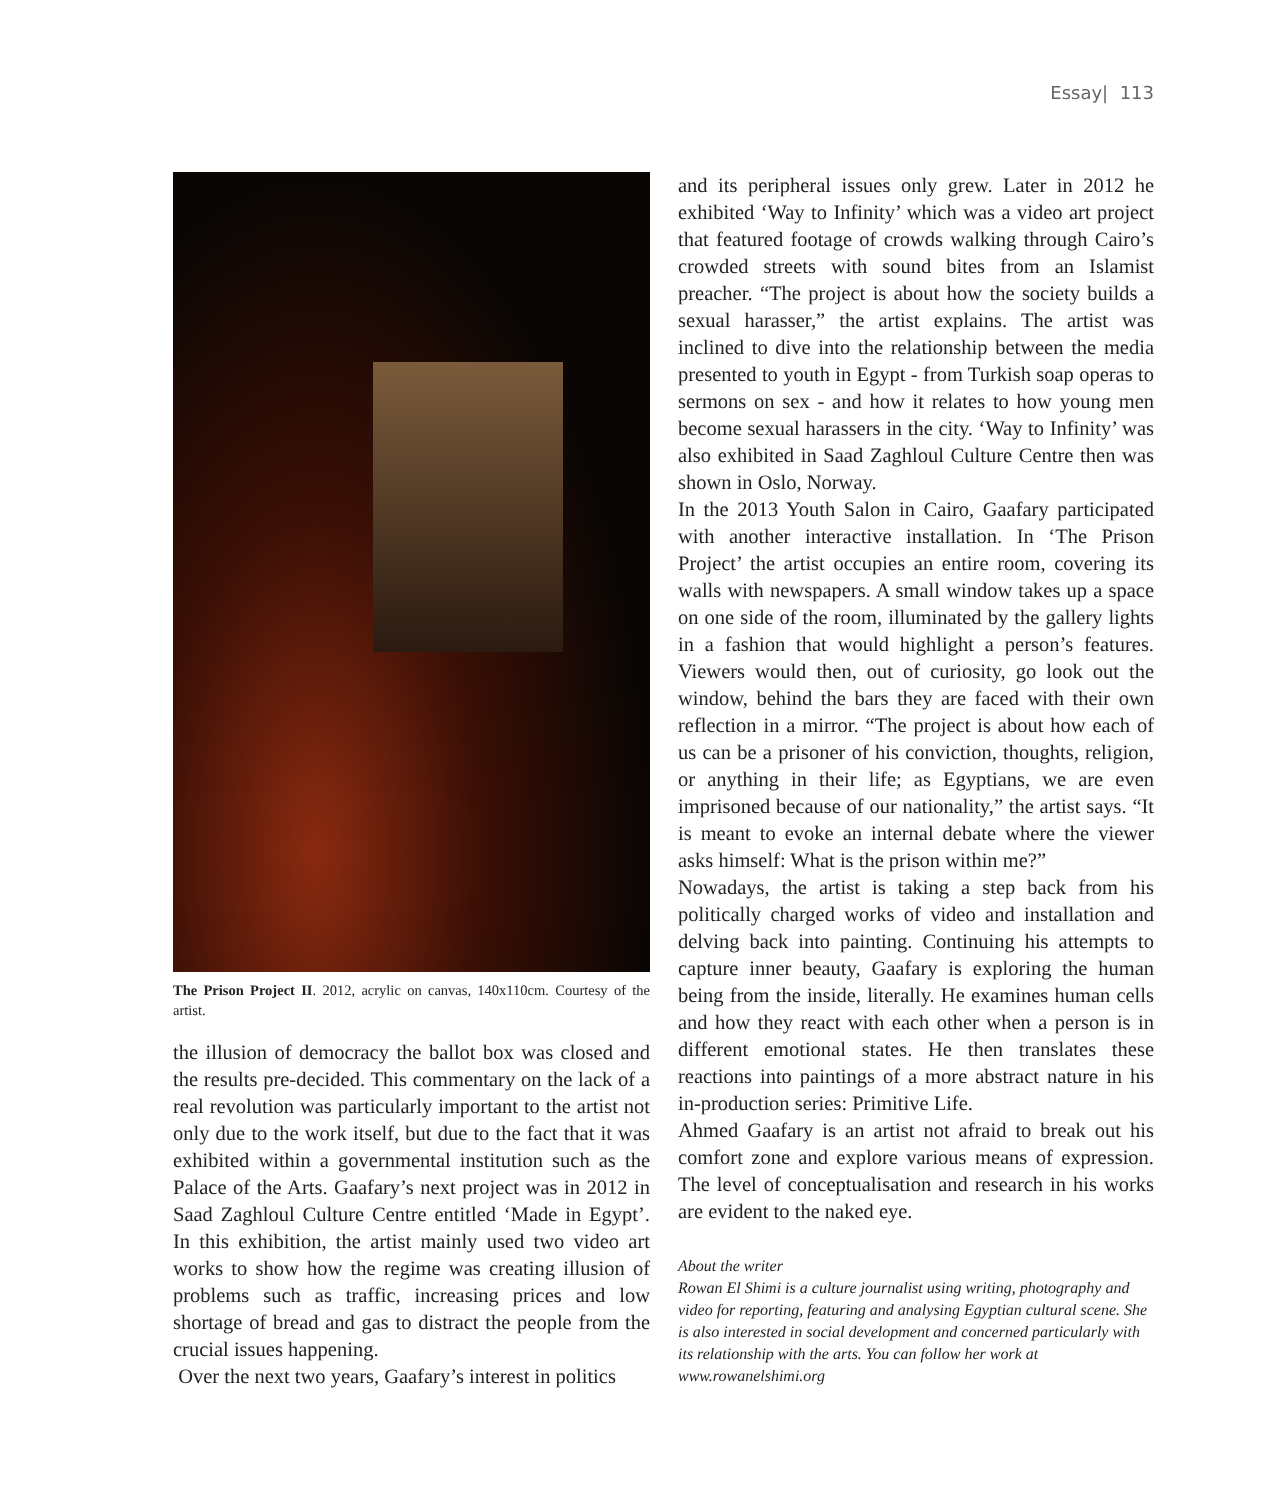Essay| 113
The Prison Project II. 2012, acrylic on canvas, 140x110cm. Courtesy of the artist.
the illusion of democracy the ballot box was closed and the results pre-decided. This commentary on the lack of a real revolution was particularly important to the artist not only due to the work itself, but due to the fact that it was exhibited within a governmental institution such as the Palace of the Arts. Gaafary’s next project was in 2012 in Saad Zaghloul Culture Centre entitled ‘Made in Egypt’. In this exhibition, the artist mainly used two video art works to show how the regime was creating illusion of problems such as traffic, increasing prices and low shortage of bread and gas to distract the people from the crucial issues happening.
Over the next two years, Gaafary’s interest in politics
and its peripheral issues only grew. Later in 2012 he exhibited ‘Way to Infinity’ which was a video art project that featured footage of crowds walking through Cairo’s crowded streets with sound bites from an Islamist preacher. “The project is about how the society builds a sexual harasser,” the artist explains. The artist was inclined to dive into the relationship between the media presented to youth in Egypt - from Turkish soap operas to sermons on sex - and how it relates to how young men become sexual harassers in the city. ‘Way to Infinity’ was also exhibited in Saad Zaghloul Culture Centre then was shown in Oslo, Norway.
In the 2013 Youth Salon in Cairo, Gaafary participated with another interactive installation. In ‘The Prison Project’ the artist occupies an entire room, covering its walls with newspapers. A small window takes up a space on one side of the room, illuminated by the gallery lights in a fashion that would highlight a person’s features. Viewers would then, out of curiosity, go look out the window, behind the bars they are faced with their own reflection in a mirror. “The project is about how each of us can be a prisoner of his conviction, thoughts, religion, or anything in their life; as Egyptians, we are even imprisoned because of our nationality,” the artist says. “It is meant to evoke an internal debate where the viewer asks himself: What is the prison within me?”
Nowadays, the artist is taking a step back from his politically charged works of video and installation and delving back into painting. Continuing his attempts to capture inner beauty, Gaafary is exploring the human being from the inside, literally. He examines human cells and how they react with each other when a person is in different emotional states. He then translates these reactions into paintings of a more abstract nature in his in-production series: Primitive Life.
Ahmed Gaafary is an artist not afraid to break out his comfort zone and explore various means of expression. The level of conceptualisation and research in his works are evident to the naked eye.
About the writer
Rowan El Shimi is a culture journalist using writing, photography and video for reporting, featuring and analysing Egyptian cultural scene. She is also interested in social development and concerned particularly with its relationship with the arts. You can follow her work at www.rowanelshimi.org